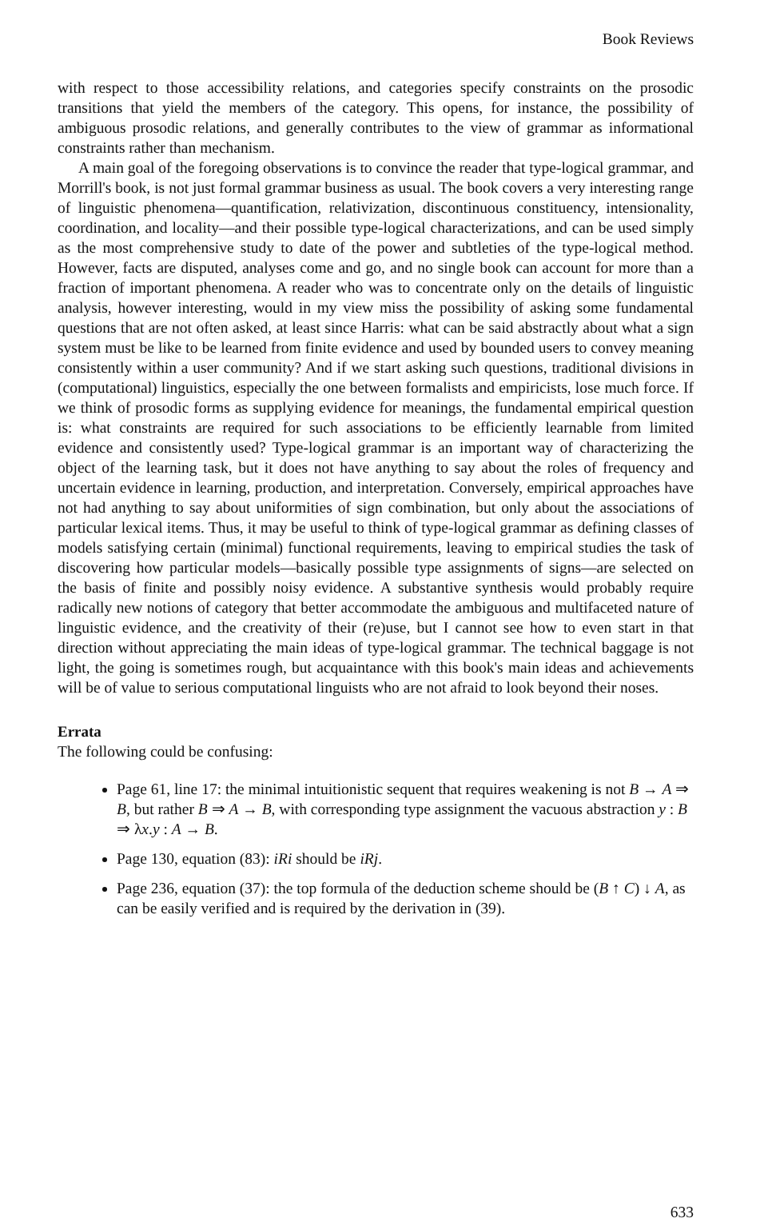Book Reviews
with respect to those accessibility relations, and categories specify constraints on the prosodic transitions that yield the members of the category. This opens, for instance, the possibility of ambiguous prosodic relations, and generally contributes to the view of grammar as informational constraints rather than mechanism.
A main goal of the foregoing observations is to convince the reader that type-logical grammar, and Morrill's book, is not just formal grammar business as usual. The book covers a very interesting range of linguistic phenomena—quantification, relativization, discontinuous constituency, intensionality, coordination, and locality—and their possible type-logical characterizations, and can be used simply as the most comprehensive study to date of the power and subtleties of the type-logical method. However, facts are disputed, analyses come and go, and no single book can account for more than a fraction of important phenomena. A reader who was to concentrate only on the details of linguistic analysis, however interesting, would in my view miss the possibility of asking some fundamental questions that are not often asked, at least since Harris: what can be said abstractly about what a sign system must be like to be learned from finite evidence and used by bounded users to convey meaning consistently within a user community? And if we start asking such questions, traditional divisions in (computational) linguistics, especially the one between formalists and empiricists, lose much force. If we think of prosodic forms as supplying evidence for meanings, the fundamental empirical question is: what constraints are required for such associations to be efficiently learnable from limited evidence and consistently used? Type-logical grammar is an important way of characterizing the object of the learning task, but it does not have anything to say about the roles of frequency and uncertain evidence in learning, production, and interpretation. Conversely, empirical approaches have not had anything to say about uniformities of sign combination, but only about the associations of particular lexical items. Thus, it may be useful to think of type-logical grammar as defining classes of models satisfying certain (minimal) functional requirements, leaving to empirical studies the task of discovering how particular models—basically possible type assignments of signs—are selected on the basis of finite and possibly noisy evidence. A substantive synthesis would probably require radically new notions of category that better accommodate the ambiguous and multifaceted nature of linguistic evidence, and the creativity of their (re)use, but I cannot see how to even start in that direction without appreciating the main ideas of type-logical grammar. The technical baggage is not light, the going is sometimes rough, but acquaintance with this book's main ideas and achievements will be of value to serious computational linguists who are not afraid to look beyond their noses.
Errata
The following could be confusing:
Page 61, line 17: the minimal intuitionistic sequent that requires weakening is not B → A ⇒ B, but rather B ⇒ A → B, with corresponding type assignment the vacuous abstraction y : B ⇒ λx.y : A → B.
Page 130, equation (83): iRi should be iRj.
Page 236, equation (37): the top formula of the deduction scheme should be (B ↑ C) ↓ A, as can be easily verified and is required by the derivation in (39).
633